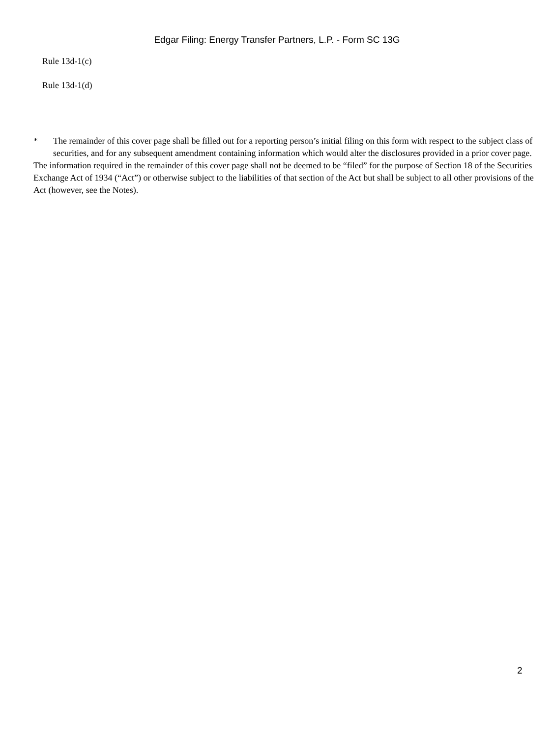Edgar Filing: Energy Transfer Partners, L.P. - Form SC 13G
Rule 13d-1(c)
Rule 13d-1(d)
* The remainder of this cover page shall be filled out for a reporting person’s initial filing on this form with respect to the subject class of securities, and for any subsequent amendment containing information which would alter the disclosures provided in a prior cover page.
The information required in the remainder of this cover page shall not be deemed to be “filed” for the purpose of Section 18 of the Securities Exchange Act of 1934 (“Act”) or otherwise subject to the liabilities of that section of the Act but shall be subject to all other provisions of the Act (however, see the Notes).
2